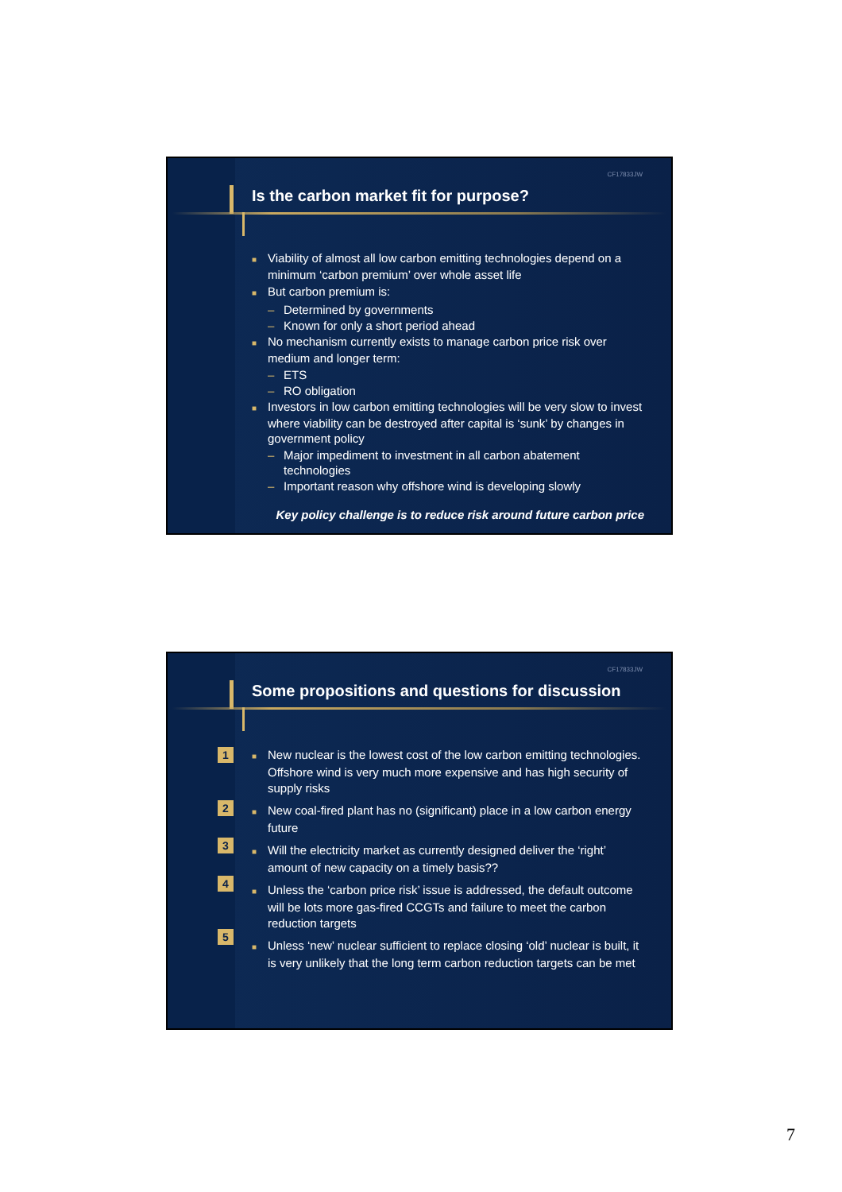CF17833JW
Is the carbon market fit for purpose?
■ Viability of almost all low carbon emitting technologies depend on a minimum ‘carbon premium’ over whole asset life
■ But carbon premium is:
– Determined by governments
– Known for only a short period ahead
■ No mechanism currently exists to manage carbon price risk over medium and longer term:
– ETS
– RO obligation
■ Investors in low carbon emitting technologies will be very slow to invest where viability can be destroyed after capital is ‘sunk’ by changes in government policy
– Major impediment to investment in all carbon abatement technologies
– Important reason why offshore wind is developing slowly
Key policy challenge is to reduce risk around future carbon price
CF17833JW
Some propositions and questions for discussion
1
2
3
4
5
■ New nuclear is the lowest cost of the low carbon emitting technologies. Offshore wind is very much more expensive and has high security of supply risks
■ New coal-fired plant has no (significant) place in a low carbon energy future
■ Will the electricity market as currently designed deliver the ‘right’ amount of new capacity on a timely basis??
■ Unless the ‘carbon price risk’ issue is addressed, the default outcome will be lots more gas-fired CCGTs and failure to meet the carbon reduction targets
■ Unless ‘new’ nuclear sufficient to replace closing ‘old’ nuclear is built, it is very unlikely that the long term carbon reduction targets can be met
7